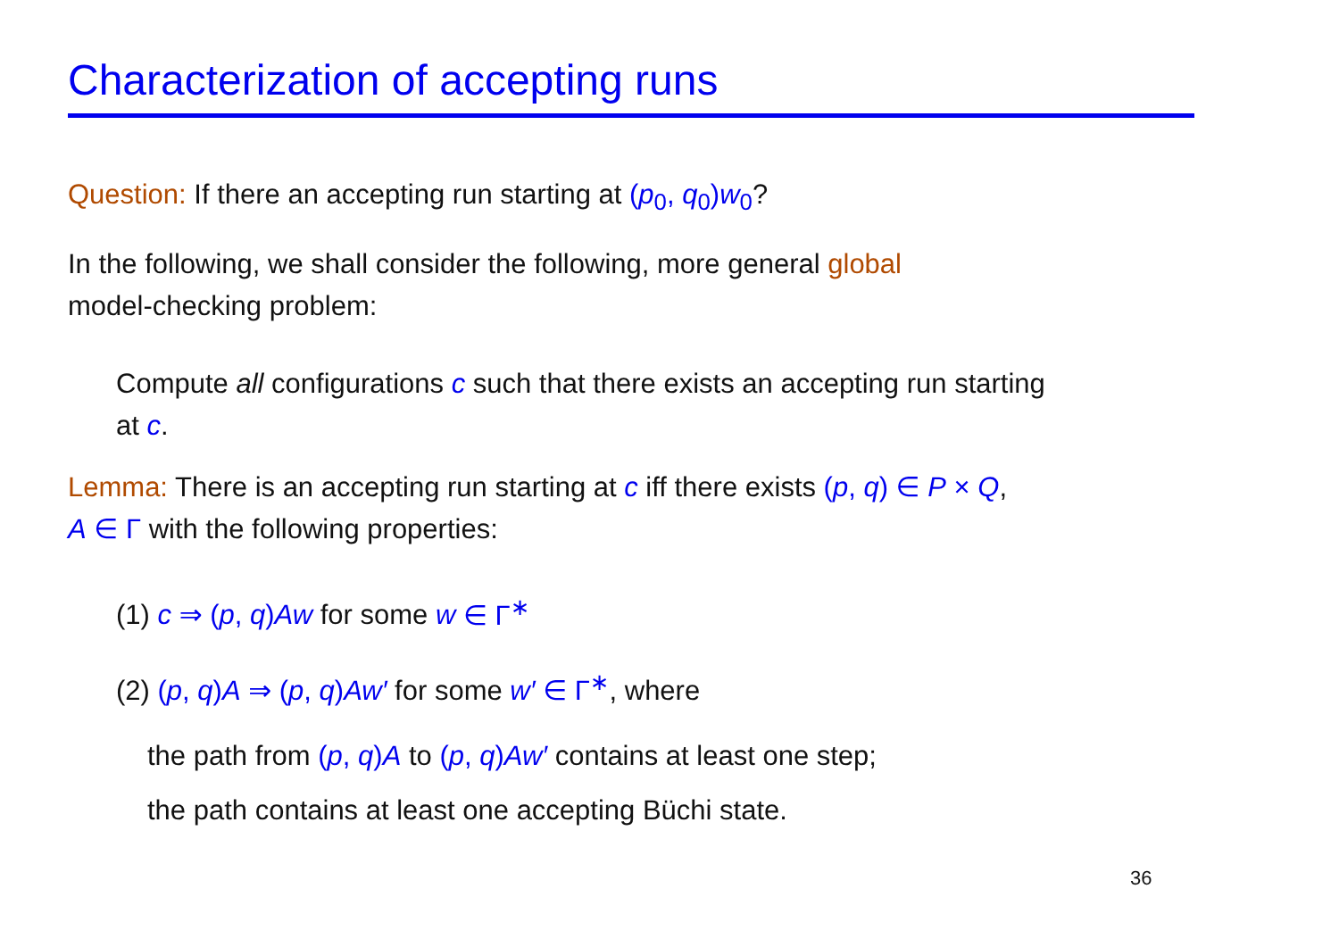Characterization of accepting runs
Question: If there an accepting run starting at (p<sub>0</sub>, q<sub>0</sub>) w<sub>0</sub>?
In the following, we shall consider the following, more general global
model-checking problem:
Compute all configurations c such that there exists an accepting run starting
at c.
Lemma: There is an accepting run starting at c iff there exists (p, q) ∈ P × Q,
A ∈ Γ with the following properties:
(1) c ⇒ (p, q)Aw for some w ∈ Γ<sup>∗</sup>
(2) (p, q)A ⇒ (p, q)Aw′ for some w′ ∈ Γ<sup>∗</sup>, where
the path from (p, q)A to (p, q)Aw′ contains at least one step;
the path contains at least one accepting Büchi state.
36